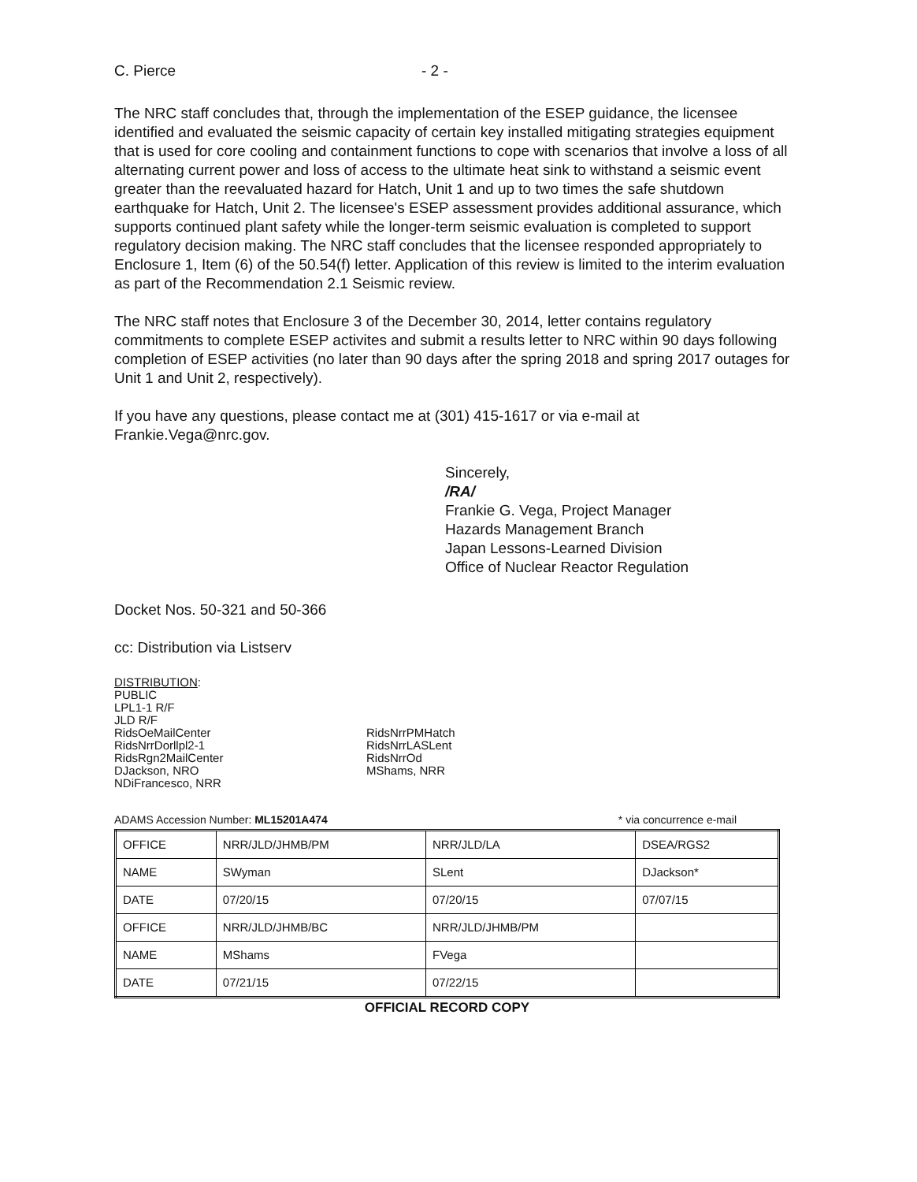C. Pierce - 2 -
The NRC staff concludes that, through the implementation of the ESEP guidance, the licensee identified and evaluated the seismic capacity of certain key installed mitigating strategies equipment that is used for core cooling and containment functions to cope with scenarios that involve a loss of all alternating current power and loss of access to the ultimate heat sink to withstand a seismic event greater than the reevaluated hazard for Hatch, Unit 1 and up to two times the safe shutdown earthquake for Hatch, Unit 2. The licensee's ESEP assessment provides additional assurance, which supports continued plant safety while the longer-term seismic evaluation is completed to support regulatory decision making. The NRC staff concludes that the licensee responded appropriately to Enclosure 1, Item (6) of the 50.54(f) letter. Application of this review is limited to the interim evaluation as part of the Recommendation 2.1 Seismic review.
The NRC staff notes that Enclosure 3 of the December 30, 2014, letter contains regulatory commitments to complete ESEP activites and submit a results letter to NRC within 90 days following completion of ESEP activities (no later than 90 days after the spring 2018 and spring 2017 outages for Unit 1 and Unit 2, respectively).
If you have any questions, please contact me at (301) 415-1617 or via e-mail at Frankie.Vega@nrc.gov.
Sincerely,
/RA/
Frankie G. Vega, Project Manager
Hazards Management Branch
Japan Lessons-Learned Division
Office of Nuclear Reactor Regulation
Docket Nos. 50-321 and 50-366
cc: Distribution via Listserv
DISTRIBUTION:
PUBLIC
LPL1-1 R/F
JLD R/F
RidsOeMailCenter
RidsNrrDorllpl2-1
RidsRgn2MailCenter
DJackson, NRO
NDiFrancesco, NRR
RidsNrrPMHatch
RidsNrrLASLent
RidsNrrOd
MShams, NRR
ADAMS Accession Number: ML15201A474 * via concurrence e-mail
| OFFICE | NRR/JLD/JHMB/PM | NRR/JLD/LA | DSEA/RGS2 |
| NAME | SWyman | SLent | DJackson* |
| DATE | 07/20/15 | 07/20/15 | 07/07/15 |
| OFFICE | NRR/JLD/JHMB/BC | NRR/JLD/JHMB/PM | |
| NAME | MShams | FVega | |
| DATE | 07/21/15 | 07/22/15 | |
OFFICIAL RECORD COPY